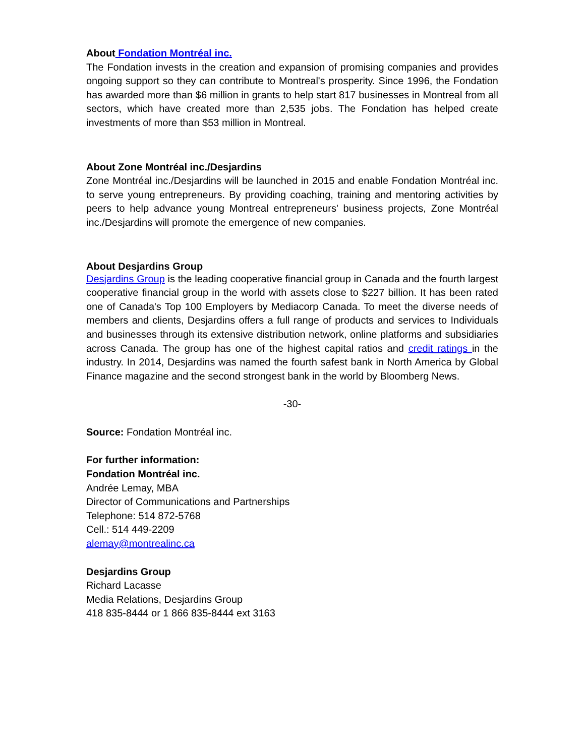About Fondation Montréal inc.
The Fondation invests in the creation and expansion of promising companies and provides ongoing support so they can contribute to Montreal's prosperity. Since 1996, the Fondation has awarded more than $6 million in grants to help start 817 businesses in Montreal from all sectors, which have created more than 2,535 jobs. The Fondation has helped create investments of more than $53 million in Montreal.
About Zone Montréal inc./Desjardins
Zone Montréal inc./Desjardins will be launched in 2015 and enable Fondation Montréal inc. to serve young entrepreneurs. By providing coaching, training and mentoring activities by peers to help advance young Montreal entrepreneurs' business projects, Zone Montréal inc./Desjardins will promote the emergence of new companies.
About Desjardins Group
Desjardins Group is the leading cooperative financial group in Canada and the fourth largest cooperative financial group in the world with assets close to $227 billion. It has been rated one of Canada's Top 100 Employers by Mediacorp Canada. To meet the diverse needs of members and clients, Desjardins offers a full range of products and services to Individuals and businesses through its extensive distribution network, online platforms and subsidiaries across Canada. The group has one of the highest capital ratios and credit ratings in the industry. In 2014, Desjardins was named the fourth safest bank in North America by Global Finance magazine and the second strongest bank in the world by Bloomberg News.
-30-
Source: Fondation Montréal inc.
For further information:
Fondation Montréal inc.
Andrée Lemay, MBA
Director of Communications and Partnerships
Telephone: 514 872-5768
Cell.: 514 449-2209
alemay@montrealinc.ca
Desjardins Group
Richard Lacasse
Media Relations, Desjardins Group
418 835-8444 or 1 866 835-8444 ext 3163